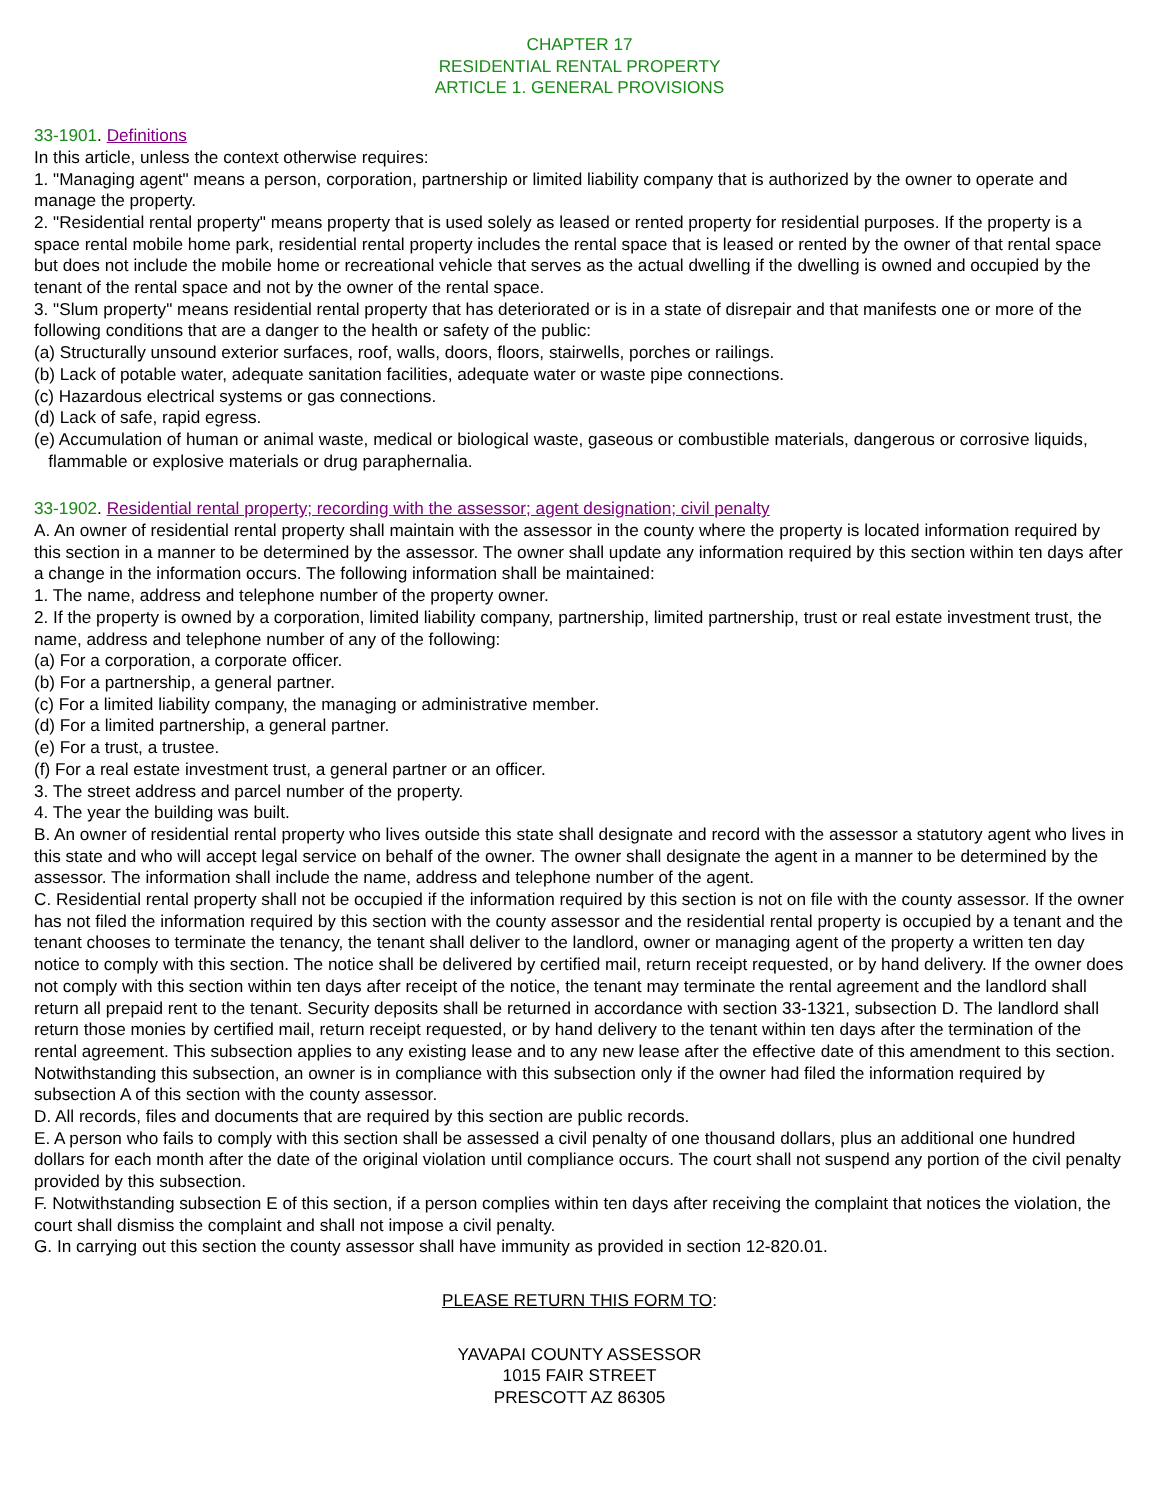CHAPTER 17
RESIDENTIAL RENTAL PROPERTY
ARTICLE 1. GENERAL PROVISIONS
33-1901. Definitions
In this article, unless the context otherwise requires:
1. "Managing agent" means a person, corporation, partnership or limited liability company that is authorized by the owner to operate and manage the property.
2. "Residential rental property" means property that is used solely as leased or rented property for residential purposes. If the property is a space rental mobile home park, residential rental property includes the rental space that is leased or rented by the owner of that rental space but does not include the mobile home or recreational vehicle that serves as the actual dwelling if the dwelling is owned and occupied by the tenant of the rental space and not by the owner of the rental space.
3. "Slum property" means residential rental property that has deteriorated or is in a state of disrepair and that manifests one or more of the following conditions that are a danger to the health or safety of the public:
(a) Structurally unsound exterior surfaces, roof, walls, doors, floors, stairwells, porches or railings.
(b) Lack of potable water, adequate sanitation facilities, adequate water or waste pipe connections.
(c) Hazardous electrical systems or gas connections.
(d) Lack of safe, rapid egress.
(e) Accumulation of human or animal waste, medical or biological waste, gaseous or combustible materials, dangerous or corrosive liquids, flammable or explosive materials or drug paraphernalia.
33-1902. Residential rental property; recording with the assessor; agent designation; civil penalty
A. An owner of residential rental property shall maintain with the assessor in the county where the property is located information required by this section in a manner to be determined by the assessor. The owner shall update any information required by this section within ten days after a change in the information occurs. The following information shall be maintained:
1. The name, address and telephone number of the property owner.
2. If the property is owned by a corporation, limited liability company, partnership, limited partnership, trust or real estate investment trust, the name, address and telephone number of any of the following:
(a) For a corporation, a corporate officer.
(b) For a partnership, a general partner.
(c) For a limited liability company, the managing or administrative member.
(d) For a limited partnership, a general partner.
(e) For a trust, a trustee.
(f) For a real estate investment trust, a general partner or an officer.
3. The street address and parcel number of the property.
4. The year the building was built.
B. An owner of residential rental property who lives outside this state shall designate and record with the assessor a statutory agent who lives in this state and who will accept legal service on behalf of the owner. The owner shall designate the agent in a manner to be determined by the assessor. The information shall include the name, address and telephone number of the agent.
C. Residential rental property shall not be occupied if the information required by this section is not on file with the county assessor. If the owner has not filed the information required by this section with the county assessor and the residential rental property is occupied by a tenant and the tenant chooses to terminate the tenancy, the tenant shall deliver to the landlord, owner or managing agent of the property a written ten day notice to comply with this section. The notice shall be delivered by certified mail, return receipt requested, or by hand delivery. If the owner does not comply with this section within ten days after receipt of the notice, the tenant may terminate the rental agreement and the landlord shall return all prepaid rent to the tenant. Security deposits shall be returned in accordance with section 33-1321, subsection D. The landlord shall return those monies by certified mail, return receipt requested, or by hand delivery to the tenant within ten days after the termination of the rental agreement. This subsection applies to any existing lease and to any new lease after the effective date of this amendment to this section. Notwithstanding this subsection, an owner is in compliance with this subsection only if the owner had filed the information required by subsection A of this section with the county assessor.
D. All records, files and documents that are required by this section are public records.
E. A person who fails to comply with this section shall be assessed a civil penalty of one thousand dollars, plus an additional one hundred dollars for each month after the date of the original violation until compliance occurs. The court shall not suspend any portion of the civil penalty provided by this subsection.
F. Notwithstanding subsection E of this section, if a person complies within ten days after receiving the complaint that notices the violation, the court shall dismiss the complaint and shall not impose a civil penalty.
G. In carrying out this section the county assessor shall have immunity as provided in section 12-820.01.
PLEASE RETURN THIS FORM TO:
YAVAPAI COUNTY ASSESSOR
1015 FAIR STREET
PRESCOTT AZ 86305